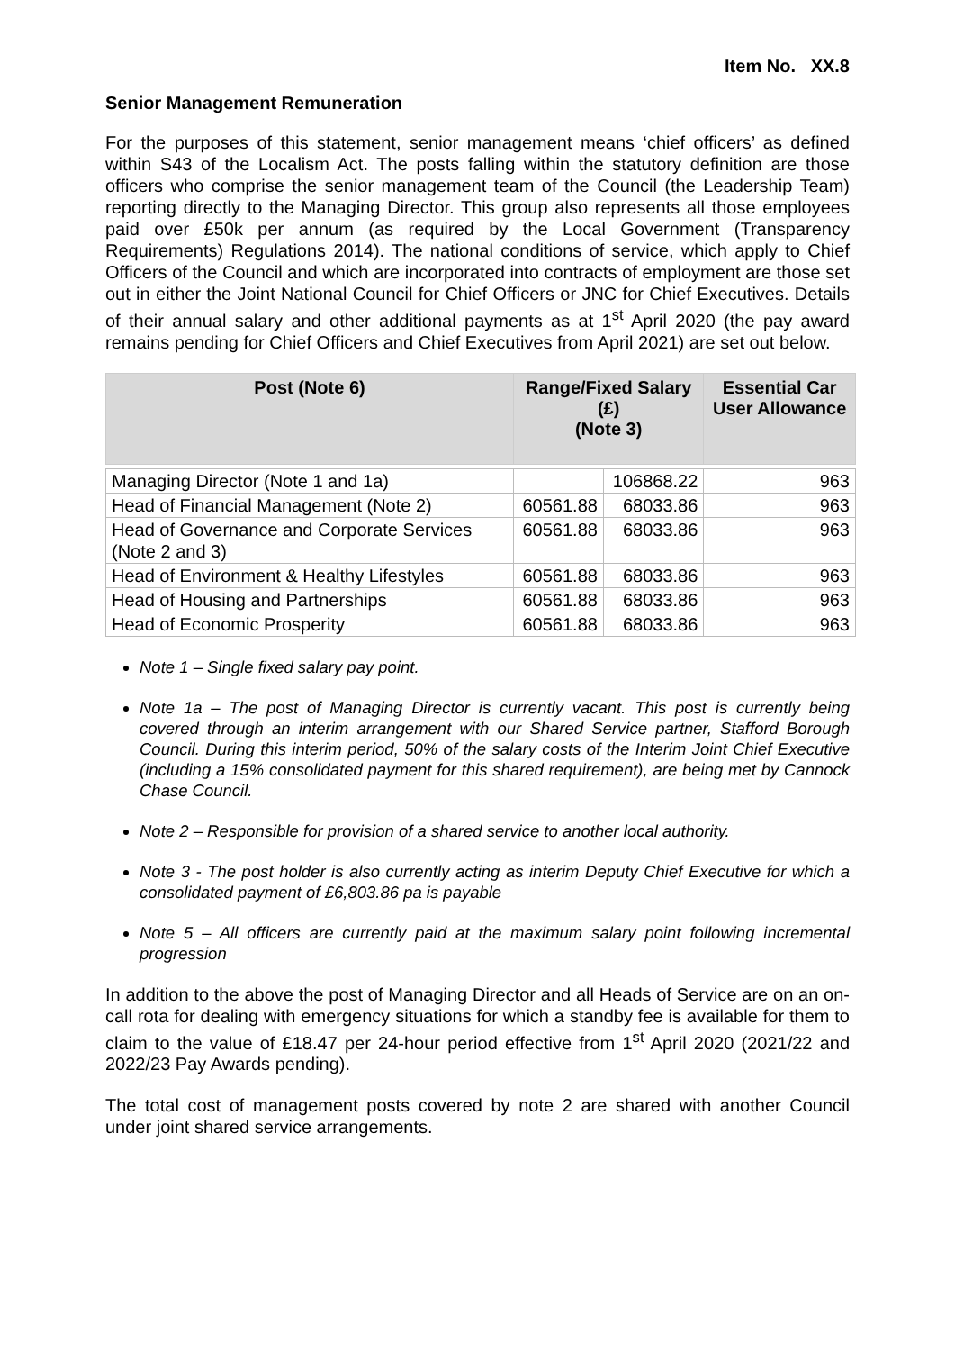Item No. XX.8
Senior Management Remuneration
For the purposes of this statement, senior management means ‘chief officers’ as defined within S43 of the Localism Act. The posts falling within the statutory definition are those officers who comprise the senior management team of the Council (the Leadership Team) reporting directly to the Managing Director. This group also represents all those employees paid over £50k per annum (as required by the Local Government (Transparency Requirements) Regulations 2014). The national conditions of service, which apply to Chief Officers of the Council and which are incorporated into contracts of employment are those set out in either the Joint National Council for Chief Officers or JNC for Chief Executives. Details of their annual salary and other additional payments as at 1<sup>st</sup> April 2020 (the pay award remains pending for Chief Officers and Chief Executives from April 2021) are set out below.
| Post (Note 6) | Range/Fixed Salary (£) (Note 3) | | Essential Car User Allowance |
| --- | --- | --- | --- |
| Managing Director (Note 1 and 1a) | | 106868.22 | 963 |
| Head of Financial Management (Note 2) | 60561.88 | 68033.86 | 963 |
| Head of Governance and Corporate Services (Note 2 and 3) | 60561.88 | 68033.86 | 963 |
| Head of Environment & Healthy Lifestyles | 60561.88 | 68033.86 | 963 |
| Head of Housing and Partnerships | 60561.88 | 68033.86 | 963 |
| Head of Economic Prosperity | 60561.88 | 68033.86 | 963 |
Note 1 – Single fixed salary pay point.
Note 1a – The post of Managing Director is currently vacant. This post is currently being covered through an interim arrangement with our Shared Service partner, Stafford Borough Council. During this interim period, 50% of the salary costs of the Interim Joint Chief Executive (including a 15% consolidated payment for this shared requirement), are being met by Cannock Chase Council.
Note 2 – Responsible for provision of a shared service to another local authority.
Note 3 - The post holder is also currently acting as interim Deputy Chief Executive for which a consolidated payment of £6,803.86 pa is payable
Note 5 – All officers are currently paid at the maximum salary point following incremental progression
In addition to the above the post of Managing Director and all Heads of Service are on an on-call rota for dealing with emergency situations for which a standby fee is available for them to claim to the value of £18.47 per 24-hour period effective from 1<sup>st</sup> April 2020 (2021/22 and 2022/23 Pay Awards pending).
The total cost of management posts covered by note 2 are shared with another Council under joint shared service arrangements.